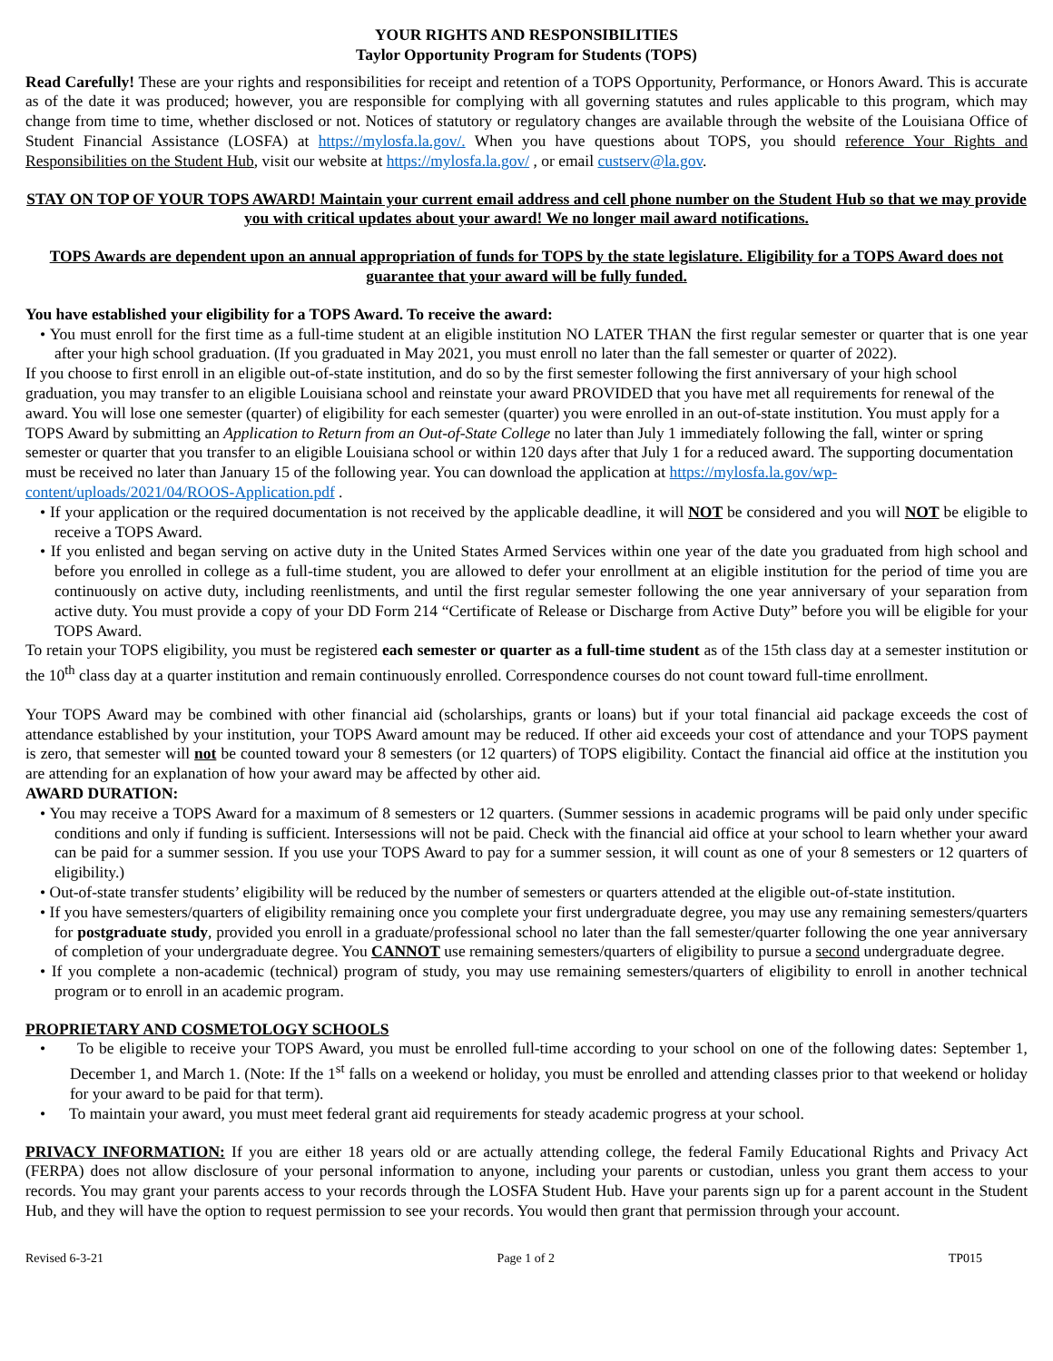YOUR RIGHTS AND RESPONSIBILITIES
Taylor Opportunity Program for Students (TOPS)
Read Carefully! These are your rights and responsibilities for receipt and retention of a TOPS Opportunity, Performance, or Honors Award. This is accurate as of the date it was produced; however, you are responsible for complying with all governing statutes and rules applicable to this program, which may change from time to time, whether disclosed or not. Notices of statutory or regulatory changes are available through the website of the Louisiana Office of Student Financial Assistance (LOSFA) at https://mylosfa.la.gov/. When you have questions about TOPS, you should reference Your Rights and Responsibilities on the Student Hub, visit our website at https://mylosfa.la.gov/ , or email custserv@la.gov.
STAY ON TOP OF YOUR TOPS AWARD! Maintain your current email address and cell phone number on the Student Hub so that we may provide you with critical updates about your award! We no longer mail award notifications.
TOPS Awards are dependent upon an annual appropriation of funds for TOPS by the state legislature. Eligibility for a TOPS Award does not guarantee that your award will be fully funded.
You have established your eligibility for a TOPS Award. To receive the award:
• You must enroll for the first time as a full-time student at an eligible institution NO LATER THAN the first regular semester or quarter that is one year after your high school graduation. (If you graduated in May 2021, you must enroll no later than the fall semester or quarter of 2022).
If you choose to first enroll in an eligible out-of-state institution, and do so by the first semester following the first anniversary of your high school graduation, you may transfer to an eligible Louisiana school and reinstate your award PROVIDED that you have met all requirements for renewal of the award. You will lose one semester (quarter) of eligibility for each semester (quarter) you were enrolled in an out-of-state institution. You must apply for a TOPS Award by submitting an Application to Return from an Out-of-State College no later than July 1 immediately following the fall, winter or spring semester or quarter that you transfer to an eligible Louisiana school or within 120 days after that July 1 for a reduced award. The supporting documentation must be received no later than January 15 of the following year. You can download the application at https://mylosfa.la.gov/wp-content/uploads/2021/04/ROOS-Application.pdf .
• If your application or the required documentation is not received by the applicable deadline, it will NOT be considered and you will NOT be eligible to receive a TOPS Award.
• If you enlisted and began serving on active duty in the United States Armed Services within one year of the date you graduated from high school and before you enrolled in college as a full-time student, you are allowed to defer your enrollment at an eligible institution for the period of time you are continuously on active duty, including reenlistments, and until the first regular semester following the one year anniversary of your separation from active duty. You must provide a copy of your DD Form 214 “Certificate of Release or Discharge from Active Duty” before you will be eligible for your TOPS Award.
To retain your TOPS eligibility, you must be registered each semester or quarter as a full-time student as of the 15th class day at a semester institution or the 10<sup>th</sup> class day at a quarter institution and remain continuously enrolled. Correspondence courses do not count toward full-time enrollment.
Your TOPS Award may be combined with other financial aid (scholarships, grants or loans) but if your total financial aid package exceeds the cost of attendance established by your institution, your TOPS Award amount may be reduced. If other aid exceeds your cost of attendance and your TOPS payment is zero, that semester will not be counted toward your 8 semesters (or 12 quarters) of TOPS eligibility. Contact the financial aid office at the institution you are attending for an explanation of how your award may be affected by other aid.
AWARD DURATION:
• You may receive a TOPS Award for a maximum of 8 semesters or 12 quarters. (Summer sessions in academic programs will be paid only under specific conditions and only if funding is sufficient. Intersessions will not be paid. Check with the financial aid office at your school to learn whether your award can be paid for a summer session. If you use your TOPS Award to pay for a summer session, it will count as one of your 8 semesters or 12 quarters of eligibility.)
• Out-of-state transfer students’ eligibility will be reduced by the number of semesters or quarters attended at the eligible out-of-state institution.
• If you have semesters/quarters of eligibility remaining once you complete your first undergraduate degree, you may use any remaining semesters/quarters for postgraduate study, provided you enroll in a graduate/professional school no later than the fall semester/quarter following the one year anniversary of completion of your undergraduate degree. You CANNOT use remaining semesters/quarters of eligibility to pursue a second undergraduate degree.
• If you complete a non-academic (technical) program of study, you may use remaining semesters/quarters of eligibility to enroll in another technical program or to enroll in an academic program.
PROPRIETARY AND COSMETOLOGY SCHOOLS
• To be eligible to receive your TOPS Award, you must be enrolled full-time according to your school on one of the following dates: September 1, December 1, and March 1. (Note: If the 1<sup>st</sup> falls on a weekend or holiday, you must be enrolled and attending classes prior to that weekend or holiday for your award to be paid for that term).
• To maintain your award, you must meet federal grant aid requirements for steady academic progress at your school.
PRIVACY INFORMATION: If you are either 18 years old or are actually attending college, the federal Family Educational Rights and Privacy Act (FERPA) does not allow disclosure of your personal information to anyone, including your parents or custodian, unless you grant them access to your records. You may grant your parents access to your records through the LOSFA Student Hub. Have your parents sign up for a parent account in the Student Hub, and they will have the option to request permission to see your records. You would then grant that permission through your account.
Revised 6-3-21 Page 1 of 2 TP015